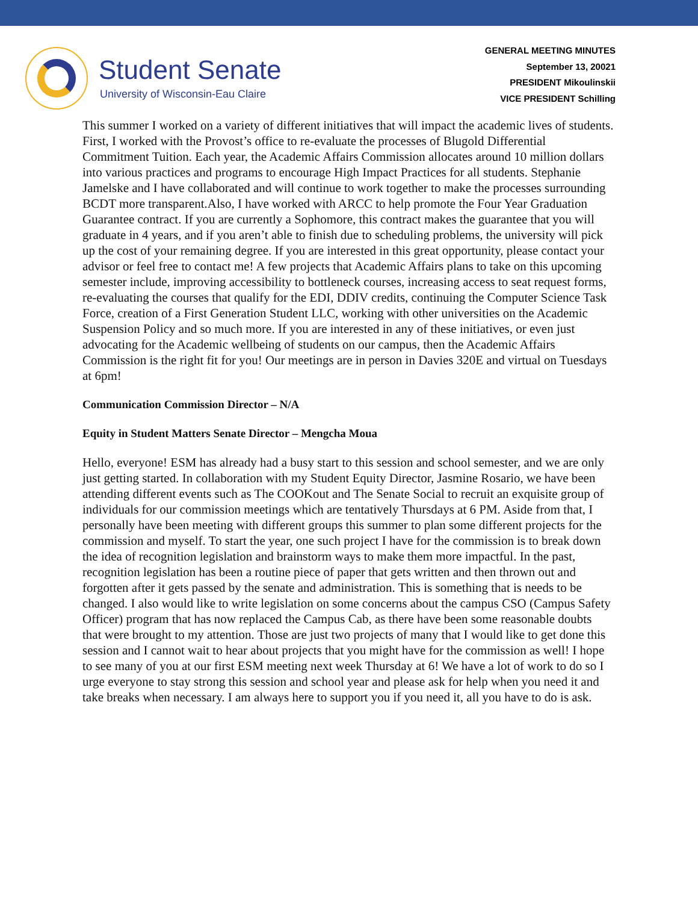Student Senate
University of Wisconsin-Eau Claire
GENERAL MEETING MINUTES
September 13, 20021
PRESIDENT Mikoulinskii
VICE PRESIDENT Schilling
This summer I worked on a variety of different initiatives that will impact the academic lives of students. First, I worked with the Provost’s office to re-evaluate the processes of Blugold Differential Commitment Tuition. Each year, the Academic Affairs Commission allocates around 10 million dollars into various practices and programs to encourage High Impact Practices for all students. Stephanie Jamelske and I have collaborated and will continue to work together to make the processes surrounding BCDT more transparent.Also, I have worked with ARCC to help promote the Four Year Graduation Guarantee contract. If you are currently a Sophomore, this contract makes the guarantee that you will graduate in 4 years, and if you aren’t able to finish due to scheduling problems, the university will pick up the cost of your remaining degree. If you are interested in this great opportunity, please contact your advisor or feel free to contact me! A few projects that Academic Affairs plans to take on this upcoming semester include, improving accessibility to bottleneck courses, increasing access to seat request forms, re-evaluating the courses that qualify for the EDI, DDIV credits, continuing the Computer Science Task Force, creation of a First Generation Student LLC, working with other universities on the Academic Suspension Policy and so much more. If you are interested in any of these initiatives, or even just advocating for the Academic wellbeing of students on our campus, then the Academic Affairs Commission is the right fit for you! Our meetings are in person in Davies 320E and virtual on Tuesdays at 6pm!
Communication Commission Director – N/A
Equity in Student Matters Senate Director – Mengcha Moua
Hello, everyone! ESM has already had a busy start to this session and school semester, and we are only just getting started. In collaboration with my Student Equity Director, Jasmine Rosario, we have been attending different events such as The COOKout and The Senate Social to recruit an exquisite group of individuals for our commission meetings which are tentatively Thursdays at 6 PM. Aside from that, I personally have been meeting with different groups this summer to plan some different projects for the commission and myself. To start the year, one such project I have for the commission is to break down the idea of recognition legislation and brainstorm ways to make them more impactful. In the past, recognition legislation has been a routine piece of paper that gets written and then thrown out and forgotten after it gets passed by the senate and administration. This is something that is needs to be changed. I also would like to write legislation on some concerns about the campus CSO (Campus Safety Officer) program that has now replaced the Campus Cab, as there have been some reasonable doubts that were brought to my attention. Those are just two projects of many that I would like to get done this session and I cannot wait to hear about projects that you might have for the commission as well! I hope to see many of you at our first ESM meeting next week Thursday at 6! We have a lot of work to do so I urge everyone to stay strong this session and school year and please ask for help when you need it and take breaks when necessary. I am always here to support you if you need it, all you have to do is ask.